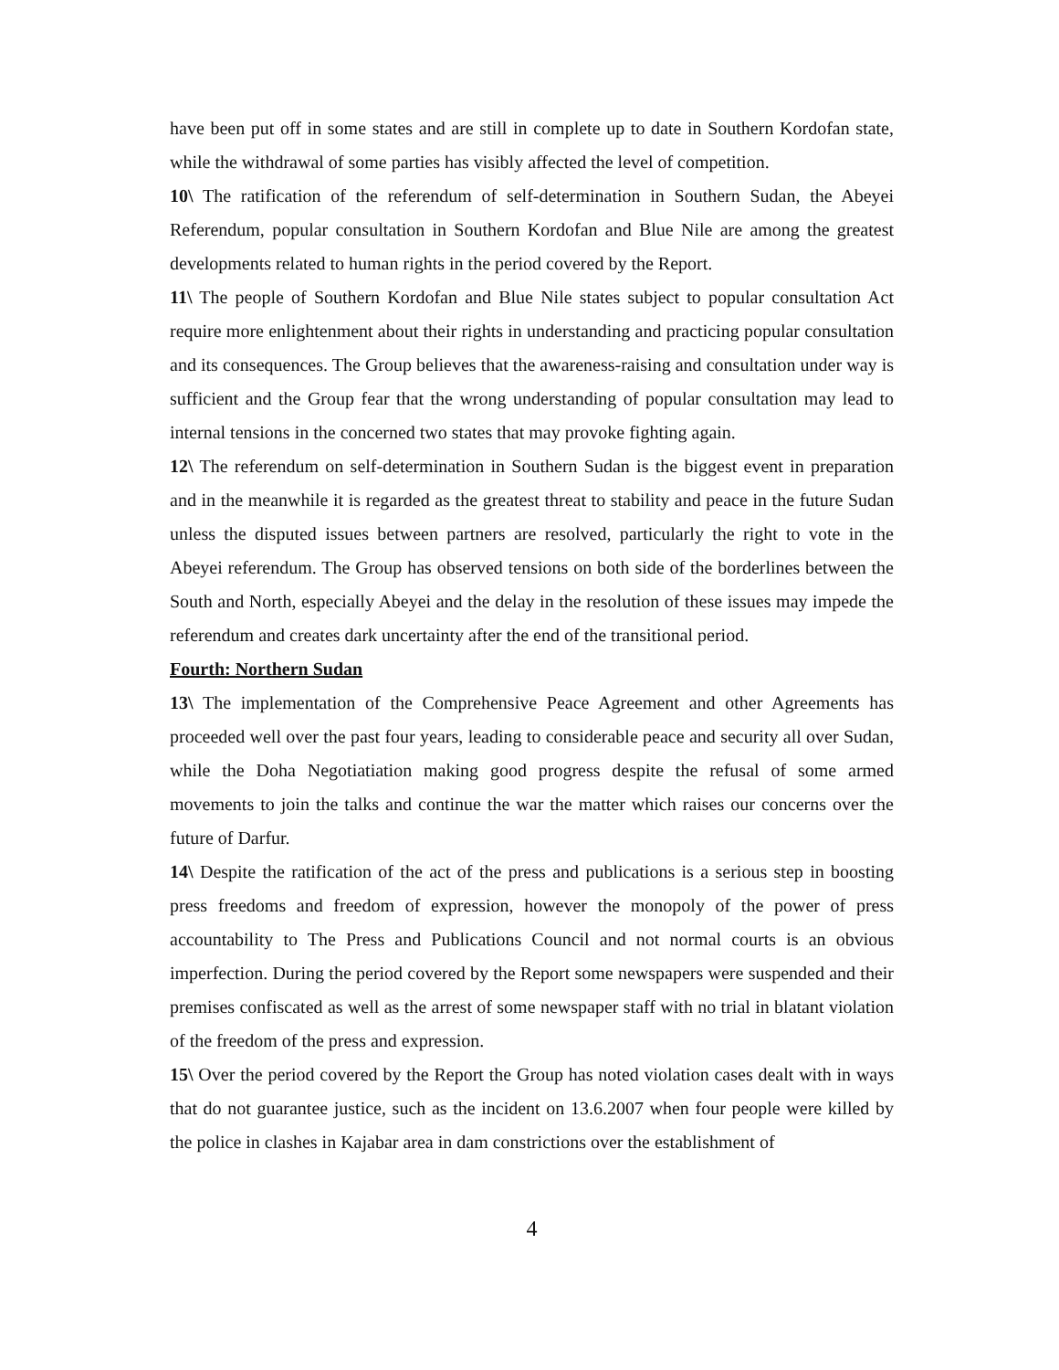have been put off in some states and are still in complete up to date in Southern Kordofan state, while the withdrawal of some parties has visibly affected the level of competition.
10\ The ratification of the referendum of self-determination in Southern Sudan, the Abeyei Referendum, popular consultation in Southern Kordofan and Blue Nile are among the greatest developments related to human rights in the period covered by the Report.
11\ The people of Southern Kordofan and Blue Nile states subject to popular consultation Act require more enlightenment about their rights in understanding and practicing popular consultation and its consequences. The Group believes that the awareness-raising and consultation under way is sufficient and the Group fear that the wrong understanding of popular consultation may lead to internal tensions in the concerned two states that may provoke fighting again.
12\ The referendum on self-determination in Southern Sudan is the biggest event in preparation and in the meanwhile it is regarded as the greatest threat to stability and peace in the future Sudan unless the disputed issues between partners are resolved, particularly the right to vote in the Abeyei referendum. The Group has observed tensions on both side of the borderlines between the South and North, especially Abeyei and the delay in the resolution of these issues may impede the referendum and creates dark uncertainty after the end of the transitional period.
Fourth: Northern Sudan
13\ The implementation of the Comprehensive Peace Agreement and other Agreements has proceeded well over the past four years, leading to considerable peace and security all over Sudan, while the Doha Negotiatiation making good progress despite the refusal of some armed movements to join the talks and continue the war the matter which raises our concerns over the future of Darfur.
14\ Despite the ratification of the act of the press and publications is a serious step in boosting press freedoms and freedom of expression, however the monopoly of the power of press accountability to The Press and Publications Council and not normal courts is an obvious imperfection. During the period covered by the Report some newspapers were suspended and their premises confiscated as well as the arrest of some newspaper staff with no trial in blatant violation of the freedom of the press and expression.
15\ Over the period covered by the Report the Group has noted violation cases dealt with in ways that do not guarantee justice, such as the incident on 13.6.2007 when four people were killed by the police in clashes in Kajabar area in dam constrictions over the establishment of
4